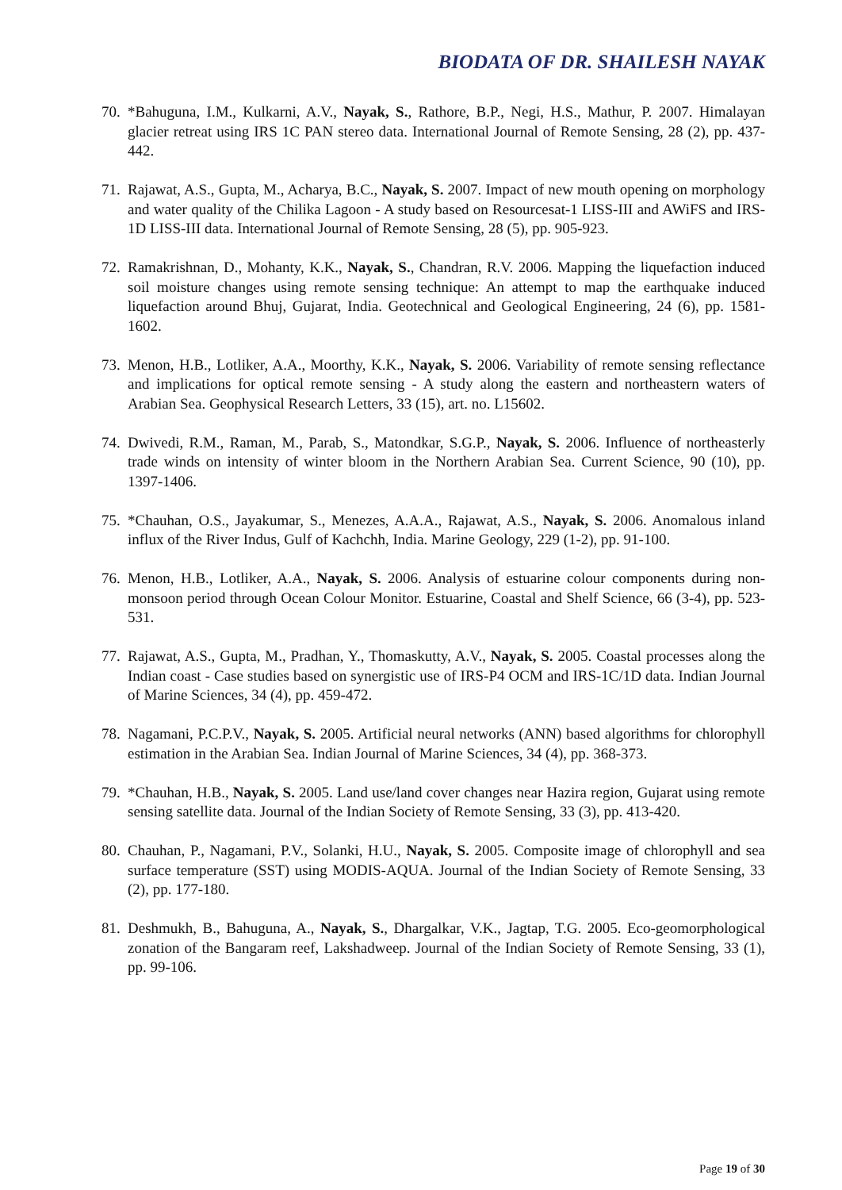BIODATA OF DR. SHAILESH NAYAK
70. *Bahuguna, I.M., Kulkarni, A.V., Nayak, S., Rathore, B.P., Negi, H.S., Mathur, P. 2007. Himalayan glacier retreat using IRS 1C PAN stereo data. International Journal of Remote Sensing, 28 (2), pp. 437-442.
71. Rajawat, A.S., Gupta, M., Acharya, B.C., Nayak, S. 2007. Impact of new mouth opening on morphology and water quality of the Chilika Lagoon - A study based on Resourcesat-1 LISS-III and AWiFS and IRS-1D LISS-III data. International Journal of Remote Sensing, 28 (5), pp. 905-923.
72. Ramakrishnan, D., Mohanty, K.K., Nayak, S., Chandran, R.V. 2006. Mapping the liquefaction induced soil moisture changes using remote sensing technique: An attempt to map the earthquake induced liquefaction around Bhuj, Gujarat, India. Geotechnical and Geological Engineering, 24 (6), pp. 1581-1602.
73. Menon, H.B., Lotliker, A.A., Moorthy, K.K., Nayak, S. 2006. Variability of remote sensing reflectance and implications for optical remote sensing - A study along the eastern and northeastern waters of Arabian Sea. Geophysical Research Letters, 33 (15), art. no. L15602.
74. Dwivedi, R.M., Raman, M., Parab, S., Matondkar, S.G.P., Nayak, S. 2006. Influence of northeasterly trade winds on intensity of winter bloom in the Northern Arabian Sea. Current Science, 90 (10), pp. 1397-1406.
75. *Chauhan, O.S., Jayakumar, S., Menezes, A.A.A., Rajawat, A.S., Nayak, S. 2006. Anomalous inland influx of the River Indus, Gulf of Kachchh, India. Marine Geology, 229 (1-2), pp. 91-100.
76. Menon, H.B., Lotliker, A.A., Nayak, S. 2006. Analysis of estuarine colour components during non-monsoon period through Ocean Colour Monitor. Estuarine, Coastal and Shelf Science, 66 (3-4), pp. 523-531.
77. Rajawat, A.S., Gupta, M., Pradhan, Y., Thomaskutty, A.V., Nayak, S. 2005. Coastal processes along the Indian coast - Case studies based on synergistic use of IRS-P4 OCM and IRS-1C/1D data. Indian Journal of Marine Sciences, 34 (4), pp. 459-472.
78. Nagamani, P.C.P.V., Nayak, S. 2005. Artificial neural networks (ANN) based algorithms for chlorophyll estimation in the Arabian Sea. Indian Journal of Marine Sciences, 34 (4), pp. 368-373.
79. *Chauhan, H.B., Nayak, S. 2005. Land use/land cover changes near Hazira region, Gujarat using remote sensing satellite data. Journal of the Indian Society of Remote Sensing, 33 (3), pp. 413-420.
80. Chauhan, P., Nagamani, P.V., Solanki, H.U., Nayak, S. 2005. Composite image of chlorophyll and sea surface temperature (SST) using MODIS-AQUA. Journal of the Indian Society of Remote Sensing, 33 (2), pp. 177-180.
81. Deshmukh, B., Bahuguna, A., Nayak, S., Dhargalkar, V.K., Jagtap, T.G. 2005. Eco-geomorphological zonation of the Bangaram reef, Lakshadweep. Journal of the Indian Society of Remote Sensing, 33 (1), pp. 99-106.
Page 19 of 30